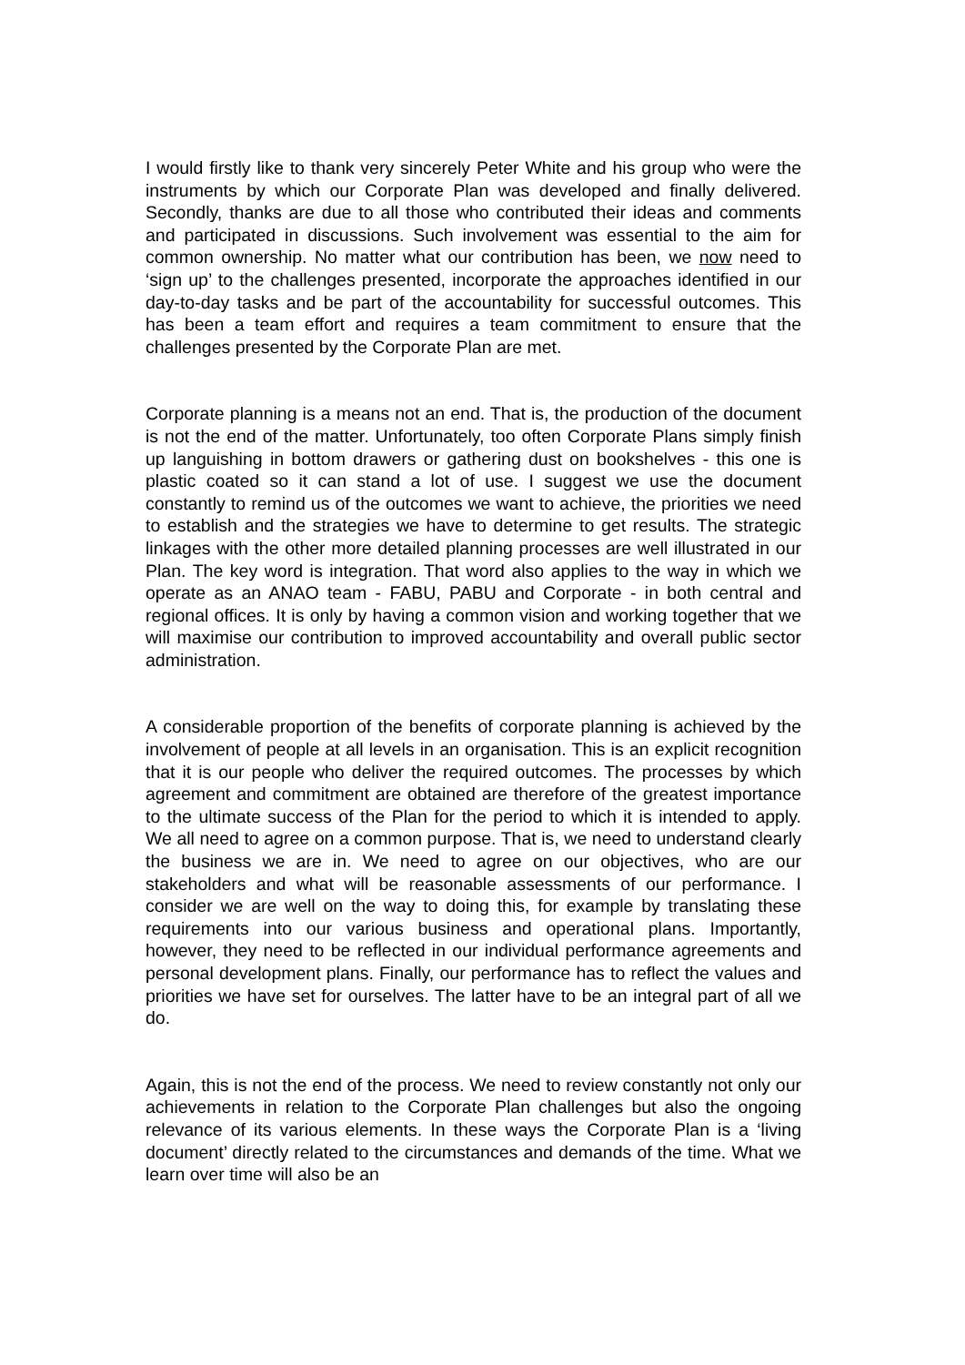I would firstly like to thank very sincerely Peter White and his group who were the instruments by which our Corporate Plan was developed and finally delivered. Secondly, thanks are due to all those who contributed their ideas and comments and participated in discussions. Such involvement was essential to the aim for common ownership. No matter what our contribution has been, we now need to ‘sign up’ to the challenges presented, incorporate the approaches identified in our day-to-day tasks and be part of the accountability for successful outcomes. This has been a team effort and requires a team commitment to ensure that the challenges presented by the Corporate Plan are met.
Corporate planning is a means not an end. That is, the production of the document is not the end of the matter. Unfortunately, too often Corporate Plans simply finish up languishing in bottom drawers or gathering dust on bookshelves - this one is plastic coated so it can stand a lot of use. I suggest we use the document constantly to remind us of the outcomes we want to achieve, the priorities we need to establish and the strategies we have to determine to get results. The strategic linkages with the other more detailed planning processes are well illustrated in our Plan. The key word is integration. That word also applies to the way in which we operate as an ANAO team - FABU, PABU and Corporate - in both central and regional offices. It is only by having a common vision and working together that we will maximise our contribution to improved accountability and overall public sector administration.
A considerable proportion of the benefits of corporate planning is achieved by the involvement of people at all levels in an organisation. This is an explicit recognition that it is our people who deliver the required outcomes. The processes by which agreement and commitment are obtained are therefore of the greatest importance to the ultimate success of the Plan for the period to which it is intended to apply. We all need to agree on a common purpose. That is, we need to understand clearly the business we are in. We need to agree on our objectives, who are our stakeholders and what will be reasonable assessments of our performance. I consider we are well on the way to doing this, for example by translating these requirements into our various business and operational plans. Importantly, however, they need to be reflected in our individual performance agreements and personal development plans. Finally, our performance has to reflect the values and priorities we have set for ourselves. The latter have to be an integral part of all we do.
Again, this is not the end of the process. We need to review constantly not only our achievements in relation to the Corporate Plan challenges but also the ongoing relevance of its various elements. In these ways the Corporate Plan is a ‘living document’ directly related to the circumstances and demands of the time. What we learn over time will also be an